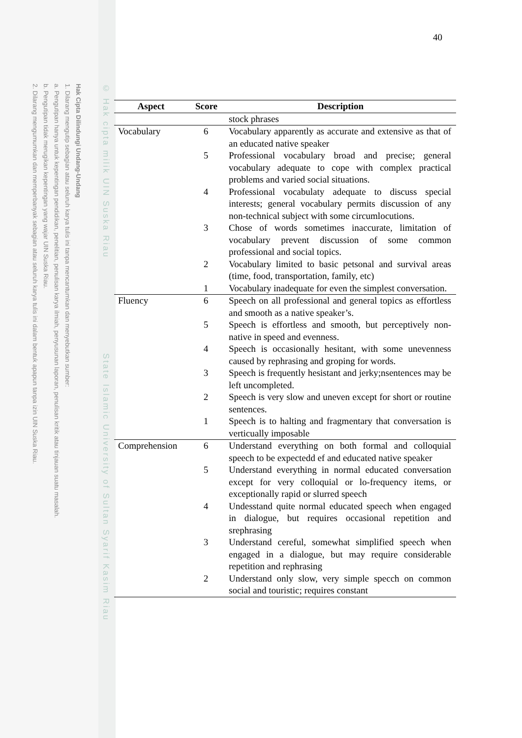Hak Cipta Dilindungi Undang-Undang
1. Dilarang mengutip sebagian atau seluruh karya tulis ini tanpa mencantumkan dan menyebutkan sumber:
a. Pengutipan hanya untuk kepentingan pendidikan, penelitian, penulisan karya ilmiah, penyusunan laporan, penulisan kritik atau tinjauan suatu masalah.
b. Pengutipan tidak merugikan kepentingan yang wajar UIN Suska Riau.
2. Dilarang mengumumkan dan memperbanyak sebagian atau seluruh karya tulis ini dalam bentuk apapun tanpa izin UIN Suska Riau.
© Hak cipta milik UIN Suska Riau State Islamic University of Sultan Syarif Kasim Riau
40
| Aspect | Score | Description |
| --- | --- | --- |
| | | stock phrases |
| Vocabulary | 6 | Vocabulary apparently as accurate and extensive as that of an educated native speaker |
| | 5 | Professional vocabulary broad and precise; general vocabulary adequate to cope with complex practical problems and varied social situations. |
| | 4 | Professional vocabulaty adequate to discuss special interests; general vocabulary permits discussion of any non-technical subject with some circumlocutions. |
| | 3 | Chose of words sometimes inaccurate, limitation of vocabulary prevent discussion of some common professional and social topics. |
| | 2 | Vocabulary limited to basic petsonal and survival areas (time, food, transportation, family, etc) |
| | 1 | Vocabulary inadequate for even the simplest conversation. |
| Fluency | 6 | Speech on all professional and general topics as effortless and smooth as a native speaker’s. |
| | 5 | Speech is effortless and smooth, but perceptively non-native in speed and evenness. |
| | 4 | Speech is occasionally hesitant, with some unevenness caused by rephrasing and groping for words. |
| | 3 | Speech is frequently hesistant and jerky;nsentences may be left uncompleted. |
| | 2 | Speech is very slow and uneven except for short or routine sentences. |
| | 1 | Speech is to halting and fragmentary that conversation is verticually imposable |
| Comprehension | 6 | Understand everything on both formal and colloquial speech to be expectedd ef and educated native speaker |
| | 5 | Understand everything in normal educated conversation except for very colloquial or lo-frequency items, or exceptionally rapid or slurred speech |
| | 4 | Undesstand quite normal educated speech when engaged in dialogue, but requires occasional repetition and srephrasing |
| | 3 | Understand cereful, somewhat simplified speech when engaged in a dialogue, but may require considerable repetition and rephrasing |
| | 2 | Understand only slow, very simple specch on common social and touristic; requires constant |